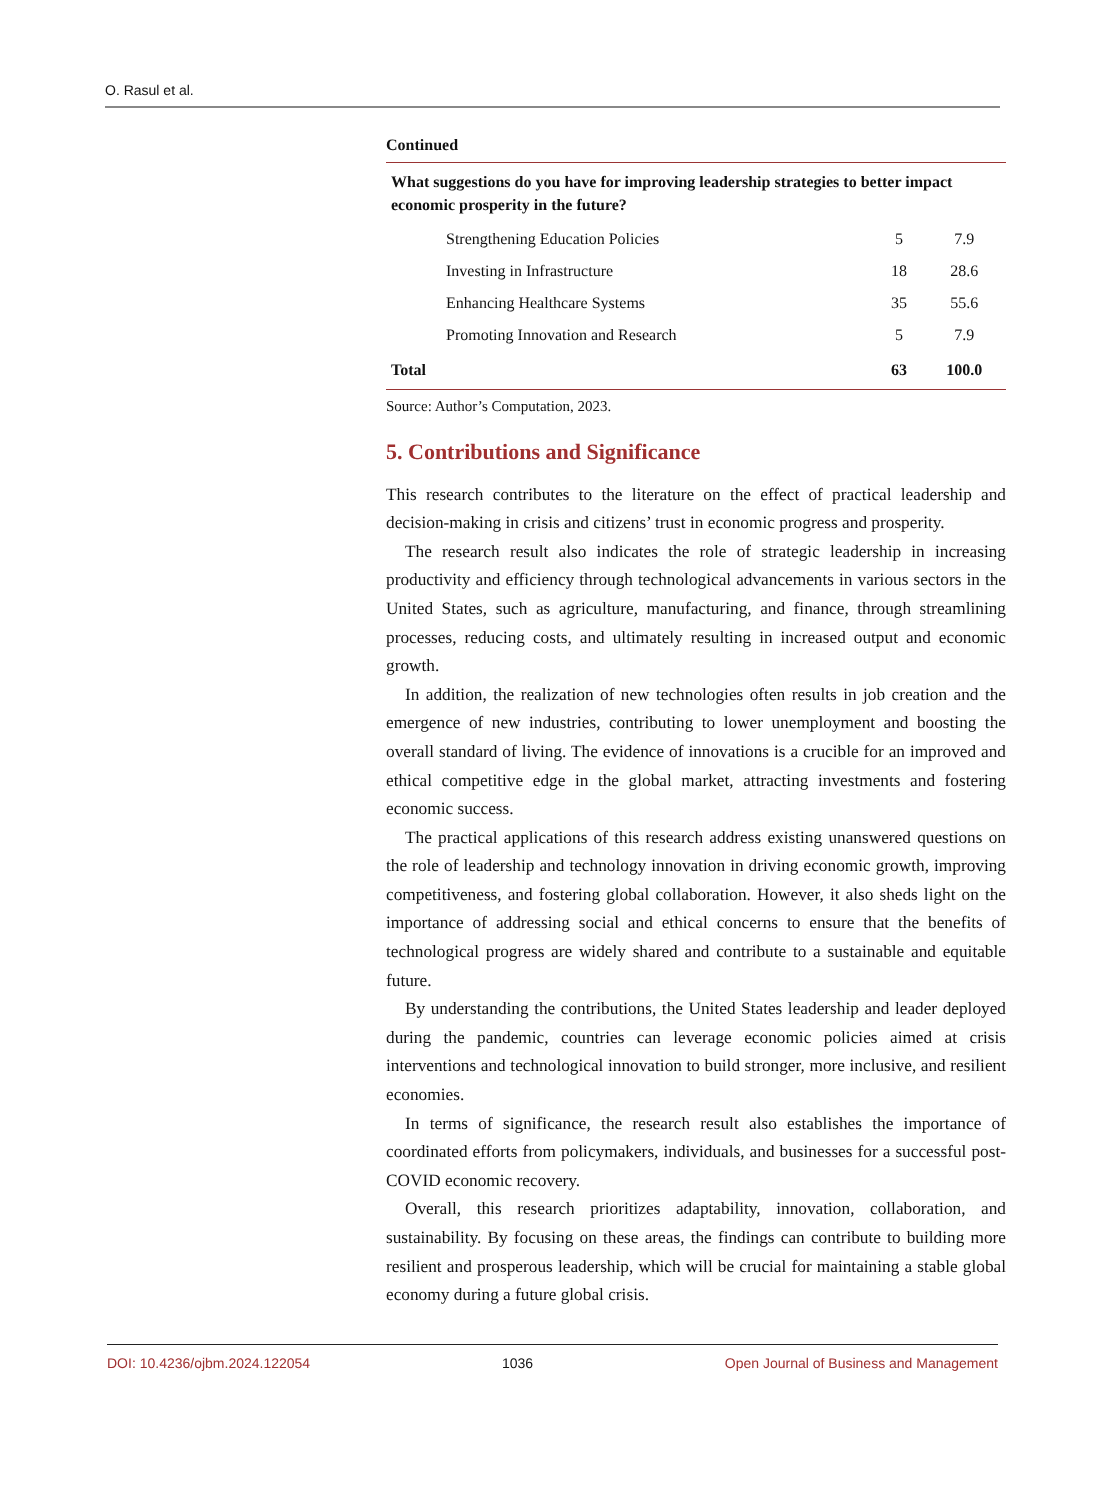O. Rasul et al.
Continued
| What suggestions do you have for improving leadership strategies to better impact economic prosperity in the future? | | |
| --- | --- | --- |
| Strengthening Education Policies | 5 | 7.9 |
| Investing in Infrastructure | 18 | 28.6 |
| Enhancing Healthcare Systems | 35 | 55.6 |
| Promoting Innovation and Research | 5 | 7.9 |
| Total | 63 | 100.0 |
Source: Author’s Computation, 2023.
5. Contributions and Significance
This research contributes to the literature on the effect of practical leadership and decision-making in crisis and citizens’ trust in economic progress and prosperity.
The research result also indicates the role of strategic leadership in increasing productivity and efficiency through technological advancements in various sectors in the United States, such as agriculture, manufacturing, and finance, through streamlining processes, reducing costs, and ultimately resulting in increased output and economic growth.
In addition, the realization of new technologies often results in job creation and the emergence of new industries, contributing to lower unemployment and boosting the overall standard of living. The evidence of innovations is a crucible for an improved and ethical competitive edge in the global market, attracting investments and fostering economic success.
The practical applications of this research address existing unanswered questions on the role of leadership and technology innovation in driving economic growth, improving competitiveness, and fostering global collaboration. However, it also sheds light on the importance of addressing social and ethical concerns to ensure that the benefits of technological progress are widely shared and contribute to a sustainable and equitable future.
By understanding the contributions, the United States leadership and leader deployed during the pandemic, countries can leverage economic policies aimed at crisis interventions and technological innovation to build stronger, more inclusive, and resilient economies.
In terms of significance, the research result also establishes the importance of coordinated efforts from policymakers, individuals, and businesses for a successful post-COVID economic recovery.
Overall, this research prioritizes adaptability, innovation, collaboration, and sustainability. By focusing on these areas, the findings can contribute to building more resilient and prosperous leadership, which will be crucial for maintaining a stable global economy during a future global crisis.
DOI: 10.4236/ojbm.2024.122054 1036 Open Journal of Business and Management